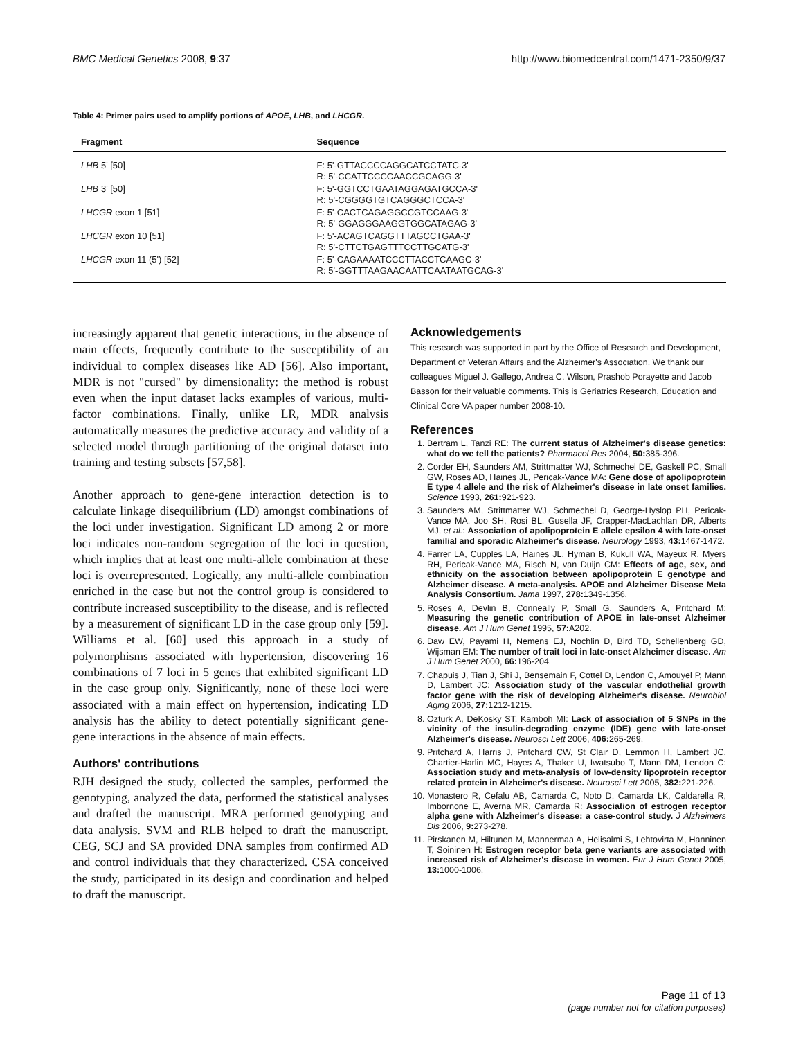BMC Medical Genetics 2008, 9:37 http://www.biomedcentral.com/1471-2350/9/37
Table 4: Primer pairs used to amplify portions of APOE, LHB, and LHCGR.
| Fragment | Sequence |
| --- | --- |
| LHB 5' [50] | F: 5'-GTTACCCCAGGCATCCTATC-3' R: 5'-CCATTCCCCAACCGCAGG-3' |
| LHB 3' [50] | F: 5'-GGTCCTGAATAGGAGATGCCA-3' R: 5'-CGGGGTGTCAGGGCTCCA-3' |
| LHCGR exon 1 [51] | F: 5'-CACTCAGAGGCCGTCCAAG-3' R: 5'-GGAGGGAAGGTGGCATAGAG-3' |
| LHCGR exon 10 [51] | F: 5'-ACAGTCAGGTTTAGCCTGAA-3' R: 5'-CTTCTGAGTTTCCTTGCATG-3' |
| LHCGR exon 11 (5') [52] | F: 5'-CAGAAAATCCCTTACCTCAAGC-3' R: 5'-GGTTTAAGAACAATTCAATAATGCAG-3' |
increasingly apparent that genetic interactions, in the absence of main effects, frequently contribute to the susceptibility of an individual to complex diseases like AD [56]. Also important, MDR is not "cursed" by dimensionality: the method is robust even when the input dataset lacks examples of various, multi-factor combinations. Finally, unlike LR, MDR analysis automatically measures the predictive accuracy and validity of a selected model through partitioning of the original dataset into training and testing subsets [57,58].
Another approach to gene-gene interaction detection is to calculate linkage disequilibrium (LD) amongst combinations of the loci under investigation. Significant LD among 2 or more loci indicates non-random segregation of the loci in question, which implies that at least one multi-allele combination at these loci is overrepresented. Logically, any multi-allele combination enriched in the case but not the control group is considered to contribute increased susceptibility to the disease, and is reflected by a measurement of significant LD in the case group only [59]. Williams et al. [60] used this approach in a study of polymorphisms associated with hypertension, discovering 16 combinations of 7 loci in 5 genes that exhibited significant LD in the case group only. Significantly, none of these loci were associated with a main effect on hypertension, indicating LD analysis has the ability to detect potentially significant gene-gene interactions in the absence of main effects.
Authors' contributions
RJH designed the study, collected the samples, performed the genotyping, analyzed the data, performed the statistical analyses and drafted the manuscript. MRA performed genotyping and data analysis. SVM and RLB helped to draft the manuscript. CEG, SCJ and SA provided DNA samples from confirmed AD and control individuals that they characterized. CSA conceived the study, participated in its design and coordination and helped to draft the manuscript.
Acknowledgements
This research was supported in part by the Office of Research and Development, Department of Veteran Affairs and the Alzheimer's Association. We thank our colleagues Miguel J. Gallego, Andrea C. Wilson, Prashob Porayette and Jacob Basson for their valuable comments. This is Geriatrics Research, Education and Clinical Core VA paper number 2008-10.
References
1. Bertram L, Tanzi RE: The current status of Alzheimer's disease genetics: what do we tell the patients? Pharmacol Res 2004, 50: 385-396.
2. Corder EH, Saunders AM, Strittmatter WJ, Schmechel DE, Gaskell PC, Small GW, Roses AD, Haines JL, Pericak-Vance MA: Gene dose of apolipoprotein E type 4 allele and the risk of Alzheimer's disease in late onset families. Science 1993, 261: 921-923.
3. Saunders AM, Strittmatter WJ, Schmechel D, George-Hyslop PH, Pericak-Vance MA, Joo SH, Rosi BL, Gusella JF, Crapper-MacLachlan DR, Alberts MJ, et al.: Association of apolipoprotein E allele epsilon 4 with late-onset familial and sporadic Alzheimer's disease. Neurology 1993, 43: 1467-1472.
4. Farrer LA, Cupples LA, Haines JL, Hyman B, Kukull WA, Mayeux R, Myers RH, Pericak-Vance MA, Risch N, van Duijn CM: Effects of age, sex, and ethnicity on the association between apolipoprotein E genotype and Alzheimer disease. A meta-analysis. APOE and Alzheimer Disease Meta Analysis Consortium. Jama 1997, 278: 1349-1356.
5. Roses A, Devlin B, Conneally P, Small G, Saunders A, Pritchard M: Measuring the genetic contribution of APOE in late-onset Alzheimer disease. Am J Hum Genet 1995, 57: A202.
6. Daw EW, Payami H, Nemens EJ, Nochlin D, Bird TD, Schellenberg GD, Wijsman EM: The number of trait loci in late-onset Alzheimer disease. Am J Hum Genet 2000, 66: 196-204.
7. Chapuis J, Tian J, Shi J, Bensemain F, Cottel D, Lendon C, Amouyel P, Mann D, Lambert JC: Association study of the vascular endothelial growth factor gene with the risk of developing Alzheimer's disease. Neurobiol Aging 2006, 27: 1212-1215.
8. Ozturk A, DeKosky ST, Kamboh MI: Lack of association of 5 SNPs in the vicinity of the insulin-degrading enzyme (IDE) gene with late-onset Alzheimer's disease. Neurosci Lett 2006, 406: 265-269.
9. Pritchard A, Harris J, Pritchard CW, St Clair D, Lemmon H, Lambert JC, Chartier-Harlin MC, Hayes A, Thaker U, Iwatsubo T, Mann DM, Lendon C: Association study and meta-analysis of low-density lipoprotein receptor related protein in Alzheimer's disease. Neurosci Lett 2005, 382: 221-226.
10. Monastero R, Cefalu AB, Camarda C, Noto D, Camarda LK, Caldarella R, Imbornone E, Averna MR, Camarda R: Association of estrogen receptor alpha gene with Alzheimer's disease: a case-control study. J Alzheimers Dis 2006, 9: 273-278.
11. Pirskanen M, Hiltunen M, Mannermaa A, Helisalmi S, Lehtovirta M, Hanninen T, Soininen H: Estrogen receptor beta gene variants are associated with increased risk of Alzheimer's disease in women. Eur J Hum Genet 2005, 13: 1000-1006.
Page 11 of 13
(page number not for citation purposes)